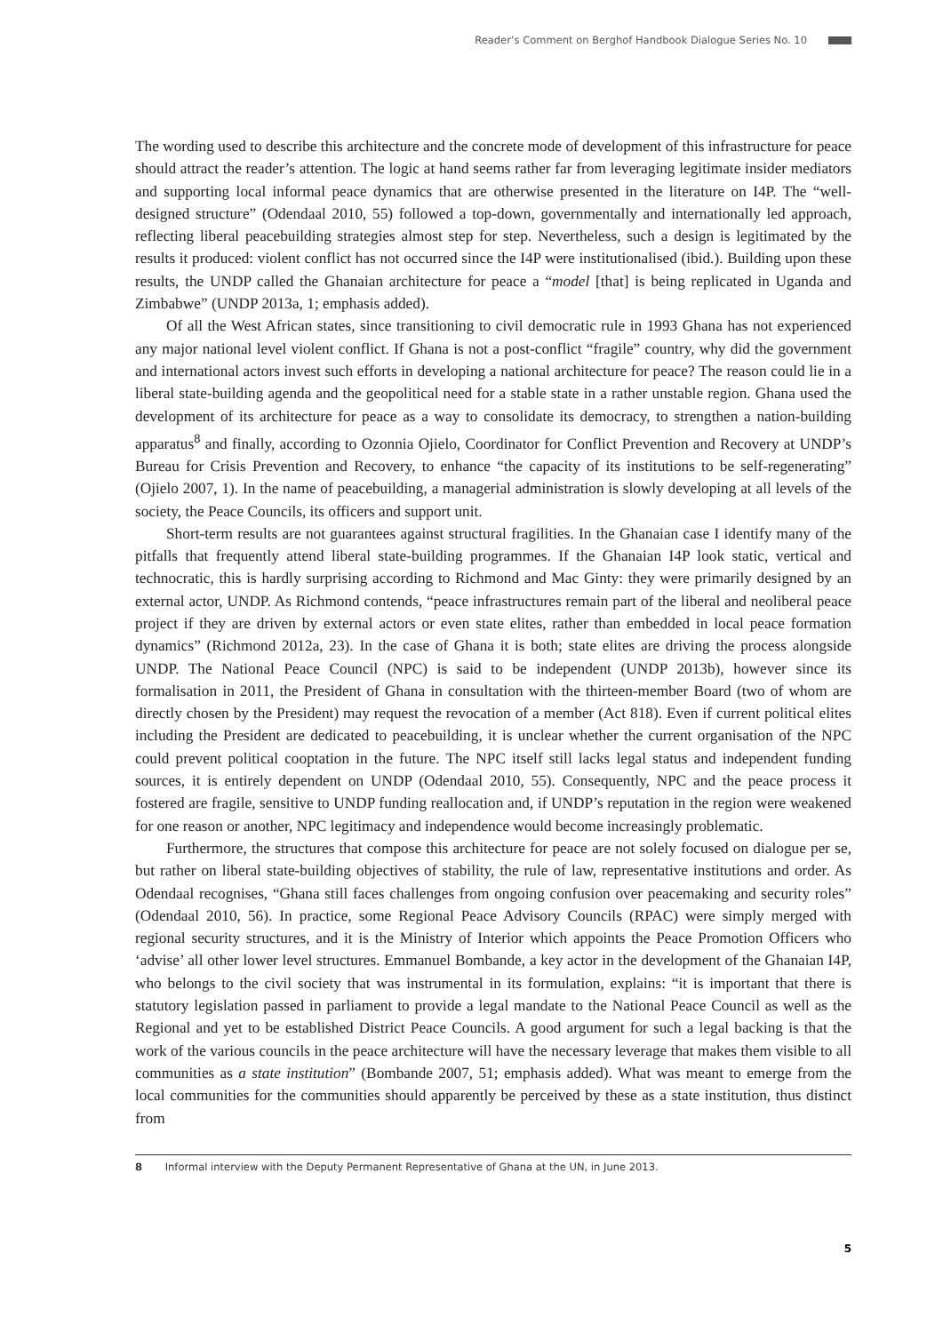Reader’s Comment on Berghof Handbook Dialogue Series No. 10
The wording used to describe this architecture and the concrete mode of development of this infrastructure for peace should attract the reader’s attention. The logic at hand seems rather far from leveraging legitimate insider mediators and supporting local informal peace dynamics that are otherwise presented in the literature on I4P. The “well-designed structure” (Odendaal 2010, 55) followed a top-down, governmentally and internationally led approach, reflecting liberal peacebuilding strategies almost step for step. Nevertheless, such a design is legitimated by the results it produced: violent conflict has not occurred since the I4P were institutionalised (ibid.). Building upon these results, the UNDP called the Ghanaian architecture for peace a “model [that] is being replicated in Uganda and Zimbabwe” (UNDP 2013a, 1; emphasis added).
Of all the West African states, since transitioning to civil democratic rule in 1993 Ghana has not experienced any major national level violent conflict. If Ghana is not a post-conflict “fragile” country, why did the government and international actors invest such efforts in developing a national architecture for peace? The reason could lie in a liberal state-building agenda and the geopolitical need for a stable state in a rather unstable region. Ghana used the development of its architecture for peace as a way to consolidate its democracy, to strengthen a nation-building apparatus<sup>8</sup> and finally, according to Ozonnia Ojielo, Coordinator for Conflict Prevention and Recovery at UNDP’s Bureau for Crisis Prevention and Recovery, to enhance “the capacity of its institutions to be self-regenerating” (Ojielo 2007, 1). In the name of peacebuilding, a managerial administration is slowly developing at all levels of the society, the Peace Councils, its officers and support unit.
Short-term results are not guarantees against structural fragilities. In the Ghanaian case I identify many of the pitfalls that frequently attend liberal state-building programmes. If the Ghanaian I4P look static, vertical and technocratic, this is hardly surprising according to Richmond and Mac Ginty: they were primarily designed by an external actor, UNDP. As Richmond contends, “peace infrastructures remain part of the liberal and neoliberal peace project if they are driven by external actors or even state elites, rather than embedded in local peace formation dynamics” (Richmond 2012a, 23). In the case of Ghana it is both; state elites are driving the process alongside UNDP. The National Peace Council (NPC) is said to be independent (UNDP 2013b), however since its formalisation in 2011, the President of Ghana in consultation with the thirteen-member Board (two of whom are directly chosen by the President) may request the revocation of a member (Act 818). Even if current political elites including the President are dedicated to peacebuilding, it is unclear whether the current organisation of the NPC could prevent political cooptation in the future. The NPC itself still lacks legal status and independent funding sources, it is entirely dependent on UNDP (Odendaal 2010, 55). Consequently, NPC and the peace process it fostered are fragile, sensitive to UNDP funding reallocation and, if UNDP’s reputation in the region were weakened for one reason or another, NPC legitimacy and independence would become increasingly problematic.
Furthermore, the structures that compose this architecture for peace are not solely focused on dialogue per se, but rather on liberal state-building objectives of stability, the rule of law, representative institutions and order. As Odendaal recognises, “Ghana still faces challenges from ongoing confusion over peacemaking and security roles” (Odendaal 2010, 56). In practice, some Regional Peace Advisory Councils (RPAC) were simply merged with regional security structures, and it is the Ministry of Interior which appoints the Peace Promotion Officers who ‘advise’ all other lower level structures. Emmanuel Bombande, a key actor in the development of the Ghanaian I4P, who belongs to the civil society that was instrumental in its formulation, explains: “it is important that there is statutory legislation passed in parliament to provide a legal mandate to the National Peace Council as well as the Regional and yet to be established District Peace Councils. A good argument for such a legal backing is that the work of the various councils in the peace architecture will have the necessary leverage that makes them visible to all communities as a state institution” (Bombande 2007, 51; emphasis added). What was meant to emerge from the local communities for the communities should apparently be perceived by these as a state institution, thus distinct from
8 Informal interview with the Deputy Permanent Representative of Ghana at the UN, in June 2013.
5